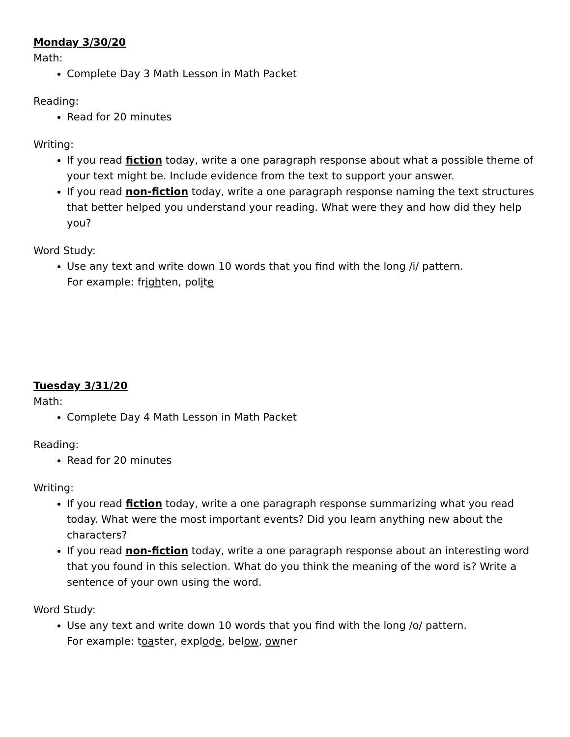Monday 3/30/20
Math:
Complete Day 3 Math Lesson in Math Packet
Reading:
Read for 20 minutes
Writing:
If you read fiction today, write a one paragraph response about what a possible theme of your text might be. Include evidence from the text to support your answer.
If you read non-fiction today, write a one paragraph response naming the text structures that better helped you understand your reading. What were they and how did they help you?
Word Study:
Use any text and write down 10 words that you find with the long /i/ pattern.
For example: frighten, polite
Tuesday 3/31/20
Math:
Complete Day 4 Math Lesson in Math Packet
Reading:
Read for 20 minutes
Writing:
If you read fiction today, write a one paragraph response summarizing what you read today. What were the most important events? Did you learn anything new about the characters?
If you read non-fiction today, write a one paragraph response about an interesting word that you found in this selection. What do you think the meaning of the word is? Write a sentence of your own using the word.
Word Study:
Use any text and write down 10 words that you find with the long /o/ pattern.
For example: toaster, explode, below, owner